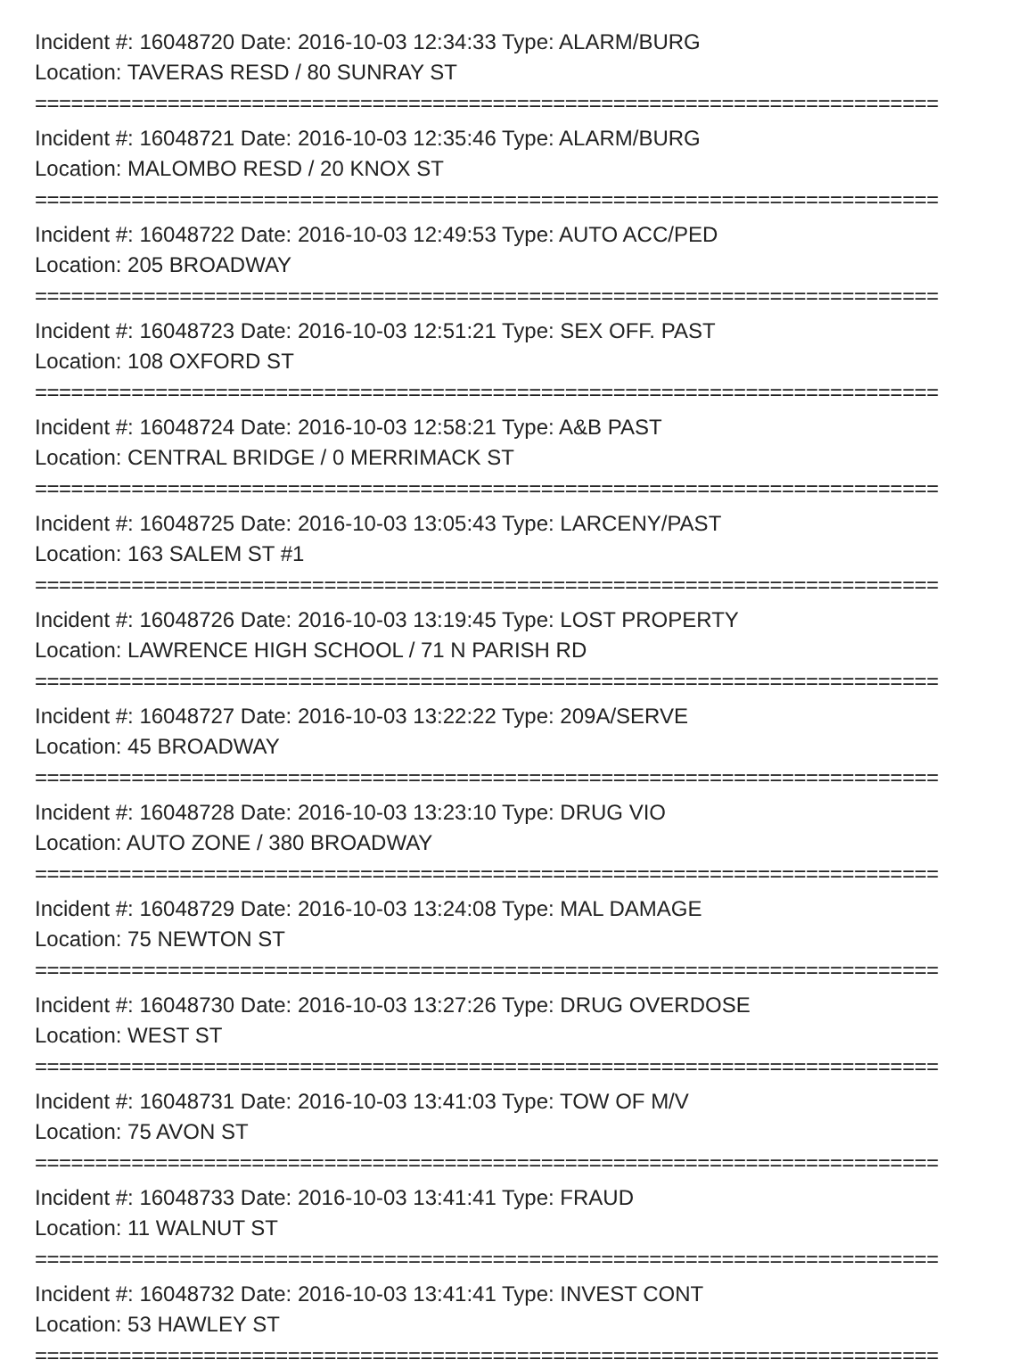Incident #: 16048720 Date: 2016-10-03 12:34:33 Type: ALARM/BURG
Location: TAVERAS RESD / 80 SUNRAY ST
===========================================================================
Incident #: 16048721 Date: 2016-10-03 12:35:46 Type: ALARM/BURG
Location: MALOMBO RESD / 20 KNOX ST
===========================================================================
Incident #: 16048722 Date: 2016-10-03 12:49:53 Type: AUTO ACC/PED
Location: 205 BROADWAY
===========================================================================
Incident #: 16048723 Date: 2016-10-03 12:51:21 Type: SEX OFF. PAST
Location: 108 OXFORD ST
===========================================================================
Incident #: 16048724 Date: 2016-10-03 12:58:21 Type: A&B PAST
Location: CENTRAL BRIDGE / 0 MERRIMACK ST
===========================================================================
Incident #: 16048725 Date: 2016-10-03 13:05:43 Type: LARCENY/PAST
Location: 163 SALEM ST #1
===========================================================================
Incident #: 16048726 Date: 2016-10-03 13:19:45 Type: LOST PROPERTY
Location: LAWRENCE HIGH SCHOOL / 71 N PARISH RD
===========================================================================
Incident #: 16048727 Date: 2016-10-03 13:22:22 Type: 209A/SERVE
Location: 45 BROADWAY
===========================================================================
Incident #: 16048728 Date: 2016-10-03 13:23:10 Type: DRUG VIO
Location: AUTO ZONE / 380 BROADWAY
===========================================================================
Incident #: 16048729 Date: 2016-10-03 13:24:08 Type: MAL DAMAGE
Location: 75 NEWTON ST
===========================================================================
Incident #: 16048730 Date: 2016-10-03 13:27:26 Type: DRUG OVERDOSE
Location: WEST ST
===========================================================================
Incident #: 16048731 Date: 2016-10-03 13:41:03 Type: TOW OF M/V
Location: 75 AVON ST
===========================================================================
Incident #: 16048733 Date: 2016-10-03 13:41:41 Type: FRAUD
Location: 11 WALNUT ST
===========================================================================
Incident #: 16048732 Date: 2016-10-03 13:41:41 Type: INVEST CONT
Location: 53 HAWLEY ST
===========================================================================